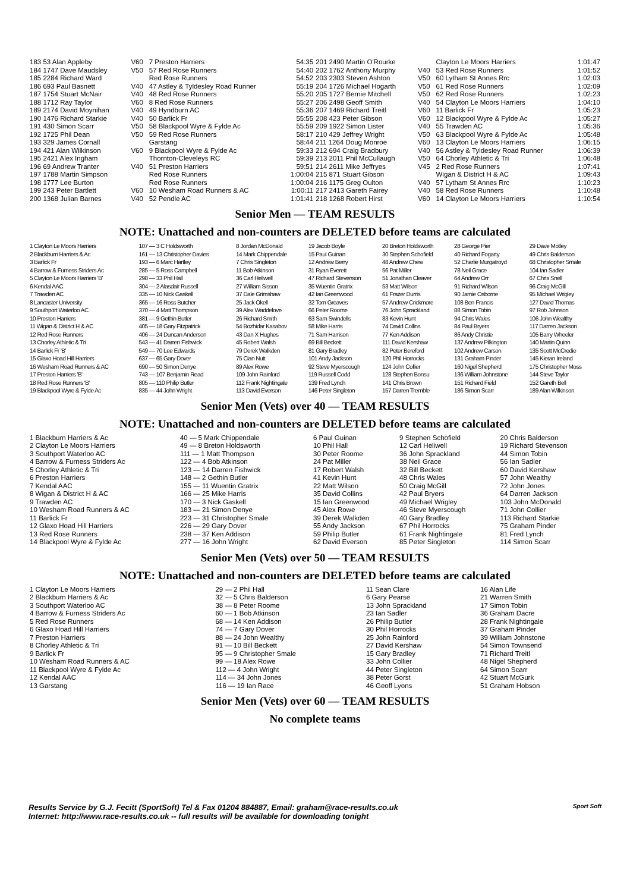| 183 53 Alan Appleby | V60 | 7 Preston Harriers | 54:35 | 201 2490 Martin O'Rourke | | Clayton Le Moors Harriers | 1:01:47 |
| 184 1747 Dave Maudsley | V50 | 57 Red Rose Runners | 54:40 | 202 1762 Anthony Murphy | V40 | 53 Red Rose Runners | 1:01:52 |
| 185 2284 Richard Ward | | Red Rose Runners | 54:52 | 203 2303 Steven Ashton | V50 | 60 Lytham St Annes Rrc | 1:02:03 |
| 186 693 Paul Basnett | V40 | 47 Astley & Tyldesley Road Runner | 55:19 | 204 1726 Michael Hogarth | V50 | 61 Red Rose Runners | 1:02:09 |
| 187 1754 Stuart McNair | V40 | 48 Red Rose Runners | 55:20 | 205 1727 Bernie Mitchell | V50 | 62 Red Rose Runners | 1:02:23 |
| 188 1712 Ray Taylor | V60 | 8 Red Rose Runners | 55:27 | 206 2498 Geoff Smith | V40 | 54 Clayton Le Moors Harriers | 1:04:10 |
| 189 2174 David Moynihan | V40 | 49 Hyndburn AC | 55:36 | 207 1469 Richard Treitl | V60 | 11 Barlick Fr | 1:05:23 |
| 190 1476 Richard Starkie | V40 | 50 Barlick Fr | 55:55 | 208 423 Peter Gibson | V60 | 12 Blackpool Wyre & Fylde Ac | 1:05:27 |
| 191 430 Simon Scarr | V50 | 58 Blackpool Wyre & Fylde Ac | 55:59 | 209 1922 Simon Lister | V40 | 55 Trawden AC | 1:05:36 |
| 192 1725 Phil Dean | V50 | 59 Red Rose Runners | 58:17 | 210 429 Jeffrey Wright | V50 | 63 Blackpool Wyre & Fylde Ac | 1:05:48 |
| 193 329 James Cornall | | Garstang | 58:44 | 211 1264 Doug Monroe | V60 | 13 Clayton Le Moors Harriers | 1:06:15 |
| 194 421 Alan Wilkinson | V60 | 9 Blackpool Wyre & Fylde Ac | 59:33 | 212 694 Craig Bradbury | V40 | 56 Astley & Tyldesley Road Runner | 1:06:39 |
| 195 2421 Alex Ingham | | Thornton-Cleveleys RC | 59:39 | 213 2011 Phil McCullaugh | V50 | 64 Chorley Athletic & Tri | 1:06:48 |
| 196 69 Andrew Tranter | V40 | 51 Preston Harriers | 59:51 | 214 2611 Mike Jeffryes | V45 | 2 Red Rose Runners | 1:07:41 |
| 197 1788 Martin Simpson | | Red Rose Runners | 1:00:04 | 215 871 Stuart Gibson | | Wigan & District H & AC | 1:09:43 |
| 198 1777 Lee Burton | | Red Rose Runners | 1:00:04 | 216 1175 Greg Oulton | V40 | 57 Lytham St Annes Rrc | 1:10:23 |
| 199 243 Peter Bartlett | V60 | 10 Wesham Road Runners & AC | 1:00:11 | 217 2413 Gareth Fairey | V40 | 58 Red Rose Runners | 1:10:48 |
| 200 1368 Julian Barnes | V40 | 52 Pendle AC | 1:01:41 | 218 1268 Robert Hirst | V60 | 14 Clayton Le Moors Harriers | 1:10:54 |
Senior Men — TEAM RESULTS
NOTE: Unattached and non-counters are DELETED before teams are calculated
| 1 Clayton Le Moors Harriers | 107 — 3 C Holdsworth | 8 Jordan McDonald | 19 Jacob Boyle | 20 Breton Holdsworth | 28 George Pier | 29 Dave Motley |
| 2 Blackburn Harriers & Ac | 161 — 13 Christopher Davies | 14 Mark Chippendale | 15 Paul Guinan | 30 Stephen Schofield | 40 Richard Fogarty | 49 Chris Balderson |
| 3 Barlick Fr | 193 — 6 Marc Hartley | 7 Chris Singleton | 12 Andrew Berry | 48 Andrew Chew | 52 Charlie Murgatroyd | 68 Christopher Smale |
| 4 Barrow & Furness Striders Ac | 285 — 5 Ross Campbell | 11 Bob Atkinson | 31 Ryan Everett | 56 Pat Miller | 78 Neil Grace | 104 Ian Sadler |
| 5 Clayton Le Moors Harriers 'B' | 298 — 33 Phil Hall | 36 Carl Heliwell | 47 Richard Stevenson | 51 Jonathan Cleaver | 64 Andrew Orr | 67 Chris Snell |
| 6 Kendal AAC | 304 — 2 Alasdair Russell | 27 William Sisson | 35 Wuentin Gratrix | 53 Matt Wilson | 91 Richard Wilson | 96 Craig McGill |
| 7 Trawden AC | 335 — 10 Nick Gaskell | 37 Dale Grimshaw | 42 Ian Greenwood | 61 Frazer Durris | 90 Jamie Osborne | 95 Michael Wrigley |
| 8 Lancaster University | 365 — 16 Ross Butcher | 25 Jack Okell | 32 Tom Greaves | 57 Andrew Crickmore | 108 Ben Francis | 127 David Thomas |
| 9 Southport Waterloo AC | 370 — 4 Matt Thompson | 39 Alex Waddelove | 66 Peter Roome | 76 John Sprackland | 88 Simon Tobin | 97 Rob Johnson |
| 10 Preston Harriers | 381 — 9 Gethin Butler | 26 Richard Smith | 63 Sam Swindells | 83 Kevin Hunt | 94 Chris Wales | 106 John Wealthy |
| 11 Wigan & District H & AC | 405 — 18 Gary Fitzpatrick | 54 Bozhidar Kasabov | 58 Mike Harris | 74 David Collins | 84 Paul Bryers | 117 Darren Jackson |
| 12 Red Rose Runners | 406 — 24 Duncan Anderson | 43 Dan X Hughes | 71 Sam Harrison | 77 Ken Addison | 86 Andy Christie | 105 Barry Wheeler |
| 13 Chorley Athletic & Tri | 543 — 41 Darren Fishwick | 45 Robert Walsh | 69 Bill Beckett | 111 David Kershaw | 137 Andrew Pilkington | 140 Martin Quinn |
| 14 Barlick Fr 'B' | 549 — 70 Lee Edwards | 79 Derek Walkden | 81 Gary Bradley | 82 Peter Bereford | 102 Andrew Carson | 135 Scott McCredie |
| 15 Glaxo Hoad Hill Harriers | 637 — 65 Gary Dover | 75 Cian Nutt | 101 Andy Jackson | 120 Phil Horrocks | 131 Graham Pinder | 145 Kieran Ireland |
| 16 Wesham Road Runners & AC | 690 — 50 Simon Denye | 89 Alex Rowe | 92 Steve Myerscough | 124 John Collier | 160 Nigel Shepherd | 175 Christopher Moss |
| 17 Preston Harriers 'B' | 743 — 107 Benjamin Read | 109 John Rainford | 119 Russell Codd | 128 Stephen Bonsu | 136 William Johnstone | 144 Steve Taylor |
| 18 Red Rose Runners 'B' | 805 — 110 Philip Butler | 112 Frank Nightingale | 139 Fred Lynch | 141 Chris Brown | 151 Richard Field | 152 Gareth Bell |
| 19 Blackpool Wyre & Fylde Ac | 835 — 44 John Wright | 113 David Everson | 146 Peter Singleton | 157 Darren Tremble | 186 Simon Scarr | 189 Alan Wilkinson |
Senior Men (Vets) over 40 — TEAM RESULTS
NOTE: Unattached and non-counters are DELETED before teams are calculated
| 1 Blackburn Harriers & Ac | 40 — 5 Mark Chippendale | 6 Paul Guinan | 9 Stephen Schofield | 20 Chris Balderson |
| 2 Clayton Le Moors Harriers | 49 — 8 Breton Holdsworth | 10 Phil Hall | 12 Carl Heliwell | 19 Richard Stevenson |
| 3 Southport Waterloo AC | 111 — 1 Matt Thompson | 30 Peter Roome | 36 John Sprackland | 44 Simon Tobin |
| 4 Barrow & Furness Striders Ac | 122 — 4 Bob Atkinson | 24 Pat Miller | 38 Neil Grace | 56 Ian Sadler |
| 5 Chorley Athletic & Tri | 123 — 14 Darren Fishwick | 17 Robert Walsh | 32 Bill Beckett | 60 David Kershaw |
| 6 Preston Harriers | 148 — 2 Gethin Butler | 41 Kevin Hunt | 48 Chris Wales | 57 John Wealthy |
| 7 Kendal AAC | 155 — 11 Wuentin Gratrix | 22 Matt Wilson | 50 Craig McGill | 72 John Jones |
| 8 Wigan & District H & AC | 166 — 25 Mike Harris | 35 David Collins | 42 Paul Bryers | 64 Darren Jackson |
| 9 Trawden AC | 170 — 3 Nick Gaskell | 15 Ian Greenwood | 49 Michael Wrigley | 103 John McDonald |
| 10 Wesham Road Runners & AC | 183 — 21 Simon Denye | 45 Alex Rowe | 46 Steve Myerscough | 71 John Collier |
| 11 Barlick Fr | 223 — 31 Christopher Smale | 39 Derek Walkden | 40 Gary Bradley | 113 Richard Starkie |
| 12 Glaxo Hoad Hill Harriers | 226 — 29 Gary Dover | 55 Andy Jackson | 67 Phil Horrocks | 75 Graham Pinder |
| 13 Red Rose Runners | 238 — 37 Ken Addison | 59 Philip Butler | 61 Frank Nightingale | 81 Fred Lynch |
| 14 Blackpool Wyre & Fylde Ac | 277 — 16 John Wright | 62 David Everson | 85 Peter Singleton | 114 Simon Scarr |
Senior Men (Vets) over 50 — TEAM RESULTS
NOTE: Unattached and non-counters are DELETED before teams are calculated
| 1 Clayton Le Moors Harriers | 29 — 2 Phil Hall | 11 Sean Clare | 16 Alan Life |
| 2 Blackburn Harriers & Ac | 32 — 5 Chris Balderson | 6 Gary Pearse | 21 Warren Smith |
| 3 Southport Waterloo AC | 38 — 8 Peter Roome | 13 John Sprackland | 17 Simon Tobin |
| 4 Barrow & Furness Striders Ac | 60 — 1 Bob Atkinson | 23 Ian Sadler | 36 Graham Dacre |
| 5 Red Rose Runners | 68 — 14 Ken Addison | 26 Philip Butler | 28 Frank Nightingale |
| 6 Glaxo Hoad Hill Harriers | 74 — 7 Gary Dover | 30 Phil Horrocks | 37 Graham Pinder |
| 7 Preston Harriers | 88 — 24 John Wealthy | 25 John Rainford | 39 William Johnstone |
| 8 Chorley Athletic & Tri | 91 — 10 Bill Beckett | 27 David Kershaw | 54 Simon Townsend |
| 9 Barlick Fr | 95 — 9 Christopher Smale | 15 Gary Bradley | 71 Richard Treitl |
| 10 Wesham Road Runners & AC | 99 — 18 Alex Rowe | 33 John Collier | 48 Nigel Shepherd |
| 11 Blackpool Wyre & Fylde Ac | 112 — 4 John Wright | 44 Peter Singleton | 64 Simon Scarr |
| 12 Kendal AAC | 114 — 34 John Jones | 38 Peter Gorst | 42 Stuart McGurk |
| 13 Garstang | 116 — 19 Ian Race | 46 Geoff Lyons | 51 Graham Hobson |
Senior Men (Vets) over 60 — TEAM RESULTS
No complete teams
Results Service by G.J. Fecitt (SportSoft) Tel & Fax 01204 884887, Email: graham@race-results.co.uk Sport Soft
Internet: http://www.race-results.co.uk -- full results will be available for downloading tonight